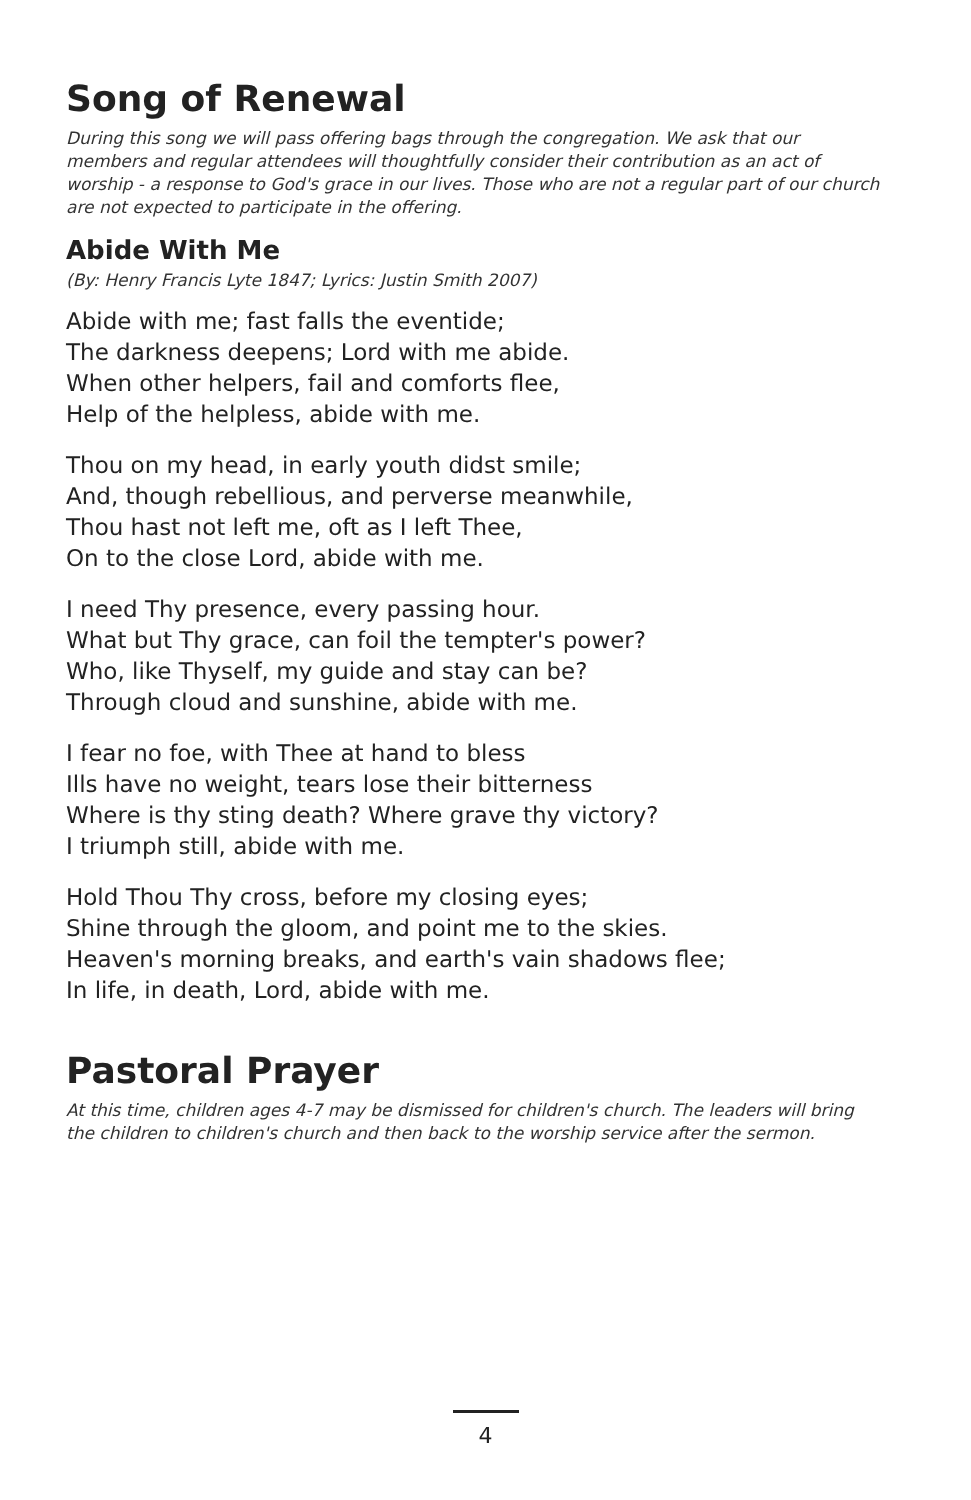Song of Renewal
During this song we will pass offering bags through the congregation. We ask that our members and regular attendees will thoughtfully consider their contribution as an act of worship - a response to God's grace in our lives. Those who are not a regular part of our church are not expected to participate in the offering.
Abide With Me
(By: Henry Francis Lyte 1847; Lyrics: Justin Smith 2007)
Abide with me; fast falls the eventide;
The darkness deepens; Lord with me abide.
When other helpers, fail and comforts flee,
Help of the helpless, abide with me.
Thou on my head, in early youth didst smile;
And, though rebellious, and perverse meanwhile,
Thou hast not left me, oft as I left Thee,
On to the close Lord, abide with me.
I need Thy presence, every passing hour.
What but Thy grace, can foil the tempter's power?
Who, like Thyself, my guide and stay can be?
Through cloud and sunshine, abide with me.
I fear no foe, with Thee at hand to bless
Ills have no weight, tears lose their bitterness
Where is thy sting death? Where grave thy victory?
I triumph still, abide with me.
Hold Thou Thy cross, before my closing eyes;
Shine through the gloom, and point me to the skies.
Heaven's morning breaks, and earth's vain shadows flee;
In life, in death, Lord, abide with me.
Pastoral Prayer
At this time, children ages 4-7 may be dismissed for children's church. The leaders will bring the children to children's church and then back to the worship service after the sermon.
4